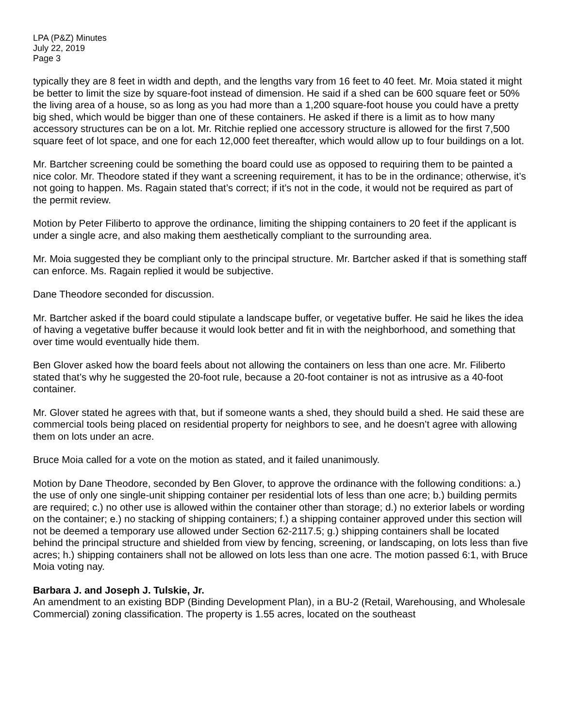LPA (P&Z) Minutes
July 22, 2019
Page 3
typically they are 8 feet in width and depth, and the lengths vary from 16 feet to 40 feet. Mr. Moia stated it might be better to limit the size by square-foot instead of dimension. He said if a shed can be 600 square feet or 50% the living area of a house, so as long as you had more than a 1,200 square-foot house you could have a pretty big shed, which would be bigger than one of these containers. He asked if there is a limit as to how many accessory structures can be on a lot. Mr. Ritchie replied one accessory structure is allowed for the first 7,500 square feet of lot space, and one for each 12,000 feet thereafter, which would allow up to four buildings on a lot.
Mr. Bartcher screening could be something the board could use as opposed to requiring them to be painted a nice color. Mr. Theodore stated if they want a screening requirement, it has to be in the ordinance; otherwise, it’s not going to happen. Ms. Ragain stated that’s correct; if it’s not in the code, it would not be required as part of the permit review.
Motion by Peter Filiberto to approve the ordinance, limiting the shipping containers to 20 feet if the applicant is under a single acre, and also making them aesthetically compliant to the surrounding area.
Mr. Moia suggested they be compliant only to the principal structure. Mr. Bartcher asked if that is something staff can enforce. Ms. Ragain replied it would be subjective.
Dane Theodore seconded for discussion.
Mr. Bartcher asked if the board could stipulate a landscape buffer, or vegetative buffer. He said he likes the idea of having a vegetative buffer because it would look better and fit in with the neighborhood, and something that over time would eventually hide them.
Ben Glover asked how the board feels about not allowing the containers on less than one acre. Mr. Filiberto stated that’s why he suggested the 20-foot rule, because a 20-foot container is not as intrusive as a 40-foot container.
Mr. Glover stated he agrees with that, but if someone wants a shed, they should build a shed. He said these are commercial tools being placed on residential property for neighbors to see, and he doesn’t agree with allowing them on lots under an acre.
Bruce Moia called for a vote on the motion as stated, and it failed unanimously.
Motion by Dane Theodore, seconded by Ben Glover, to approve the ordinance with the following conditions: a.) the use of only one single-unit shipping container per residential lots of less than one acre; b.) building permits are required; c.) no other use is allowed within the container other than storage; d.) no exterior labels or wording on the container; e.) no stacking of shipping containers; f.) a shipping container approved under this section will not be deemed a temporary use allowed under Section 62-2117.5; g.) shipping containers shall be located behind the principal structure and shielded from view by fencing, screening, or landscaping, on lots less than five acres; h.) shipping containers shall not be allowed on lots less than one acre. The motion passed 6:1, with Bruce Moia voting nay.
Barbara J. and Joseph J. Tulskie, Jr.
An amendment to an existing BDP (Binding Development Plan), in a BU-2 (Retail, Warehousing, and Wholesale Commercial) zoning classification. The property is 1.55 acres, located on the southeast